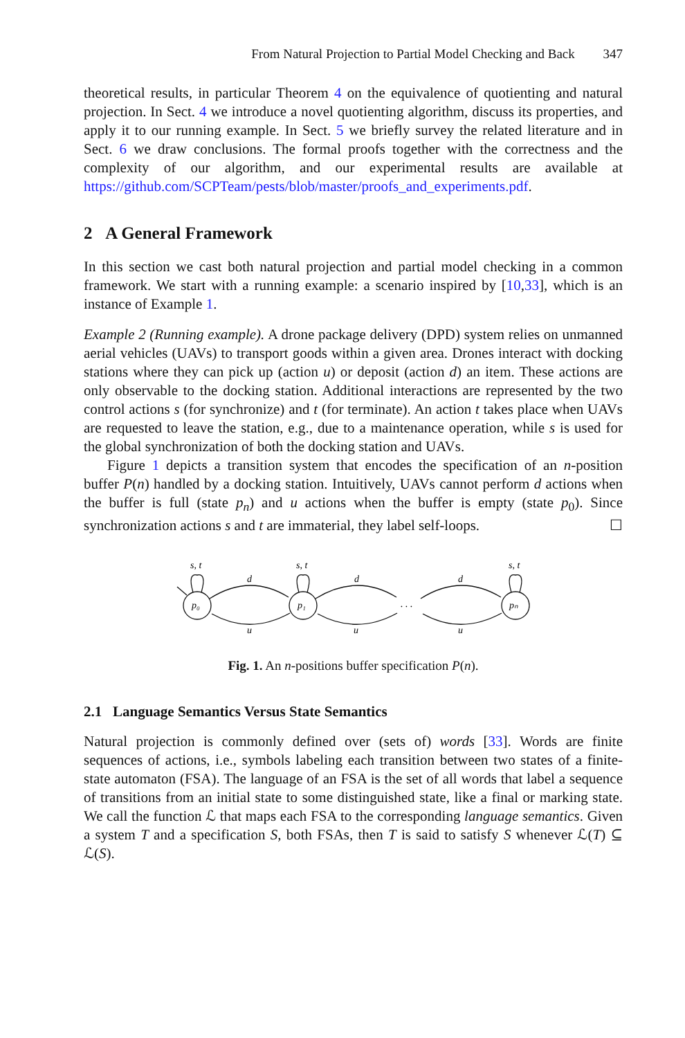From Natural Projection to Partial Model Checking and Back 347
theoretical results, in particular Theorem 4 on the equivalence of quotienting and natural projection. In Sect. 4 we introduce a novel quotienting algorithm, discuss its properties, and apply it to our running example. In Sect. 5 we briefly survey the related literature and in Sect. 6 we draw conclusions. The formal proofs together with the correctness and the complexity of our algorithm, and our experimental results are available at https://github.com/SCPTeam/pests/blob/master/proofs_and_experiments.pdf.
2 A General Framework
In this section we cast both natural projection and partial model checking in a common framework. We start with a running example: a scenario inspired by [10,33], which is an instance of Example 1.
Example 2 (Running example). A drone package delivery (DPD) system relies on unmanned aerial vehicles (UAVs) to transport goods within a given area. Drones interact with docking stations where they can pick up (action u) or deposit (action d) an item. These actions are only observable to the docking station. Additional interactions are represented by the two control actions s (for synchronize) and t (for terminate). An action t takes place when UAVs are requested to leave the station, e.g., due to a maintenance operation, while s is used for the global synchronization of both the docking station and UAVs.
Figure 1 depicts a transition system that encodes the specification of an n-position buffer P(n) handled by a docking station. Intuitively, UAVs cannot perform d actions when the buffer is full (state p<sub>n</sub>) and u actions when the buffer is empty (state p<sub>0</sub>). Since synchronization actions s and t are immaterial, they label self-loops. ☐
s, t
s, t
s, t
d
d
d
u
u
u
p₀
p₁
pₙ
. . .
Fig. 1. An n-positions buffer specification P(n).
2.1 Language Semantics Versus State Semantics
Natural projection is commonly defined over (sets of) words [33]. Words are finite sequences of actions, i.e., symbols labeling each transition between two states of a finite-state automaton (FSA). The language of an FSA is the set of all words that label a sequence of transitions from an initial state to some distinguished state, like a final or marking state. We call the function ℒ that maps each FSA to the corresponding language semantics. Given a system T and a specification S, both FSAs, then T is said to satisfy S whenever ℒ(T) ⊆ ℒ(S).